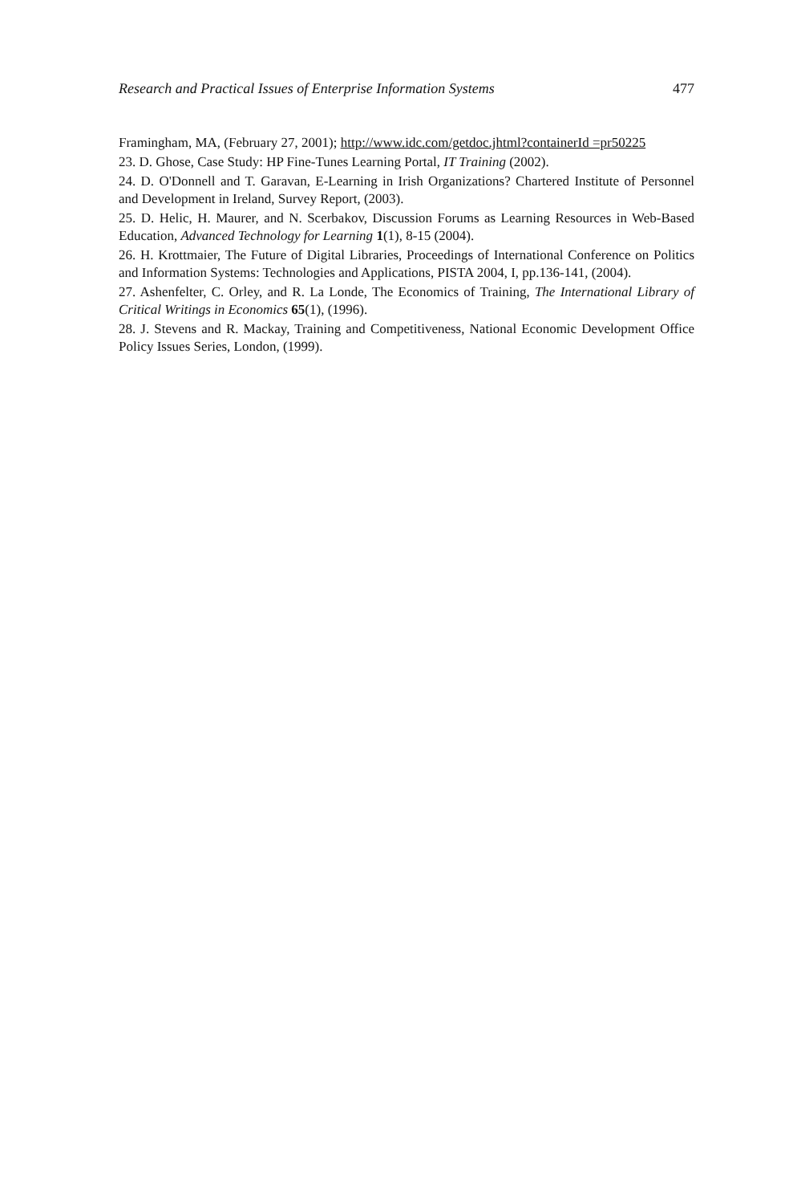Research and Practical Issues of Enterprise Information Systems 477
Framingham, MA, (February 27, 2001); http://www.idc.com/getdoc.jhtml?containerId =pr50225
23. D. Ghose, Case Study: HP Fine-Tunes Learning Portal, IT Training (2002).
24. D. O'Donnell and T. Garavan, E-Learning in Irish Organizations? Chartered Institute of Personnel and Development in Ireland, Survey Report, (2003).
25. D. Helic, H. Maurer, and N. Scerbakov, Discussion Forums as Learning Resources in Web-Based Education, Advanced Technology for Learning 1(1), 8-15 (2004).
26. H. Krottmaier, The Future of Digital Libraries, Proceedings of International Conference on Politics and Information Systems: Technologies and Applications, PISTA 2004, I, pp.136-141, (2004).
27. Ashenfelter, C. Orley, and R. La Londe, The Economics of Training, The International Library of Critical Writings in Economics 65(1), (1996).
28. J. Stevens and R. Mackay, Training and Competitiveness, National Economic Development Office Policy Issues Series, London, (1999).